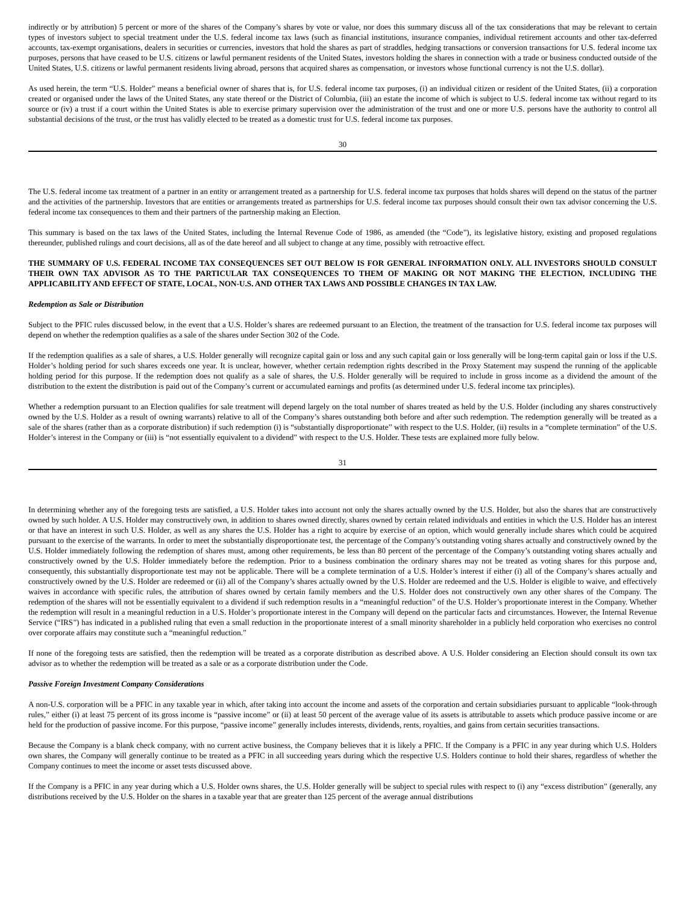indirectly or by attribution) 5 percent or more of the shares of the Company’s shares by vote or value, nor does this summary discuss all of the tax considerations that may be relevant to certain types of investors subject to special treatment under the U.S. federal income tax laws (such as financial institutions, insurance companies, individual retirement accounts and other tax-deferred accounts, tax-exempt organisations, dealers in securities or currencies, investors that hold the shares as part of straddles, hedging transactions or conversion transactions for U.S. federal income tax purposes, persons that have ceased to be U.S. citizens or lawful permanent residents of the United States, investors holding the shares in connection with a trade or business conducted outside of the United States, U.S. citizens or lawful permanent residents living abroad, persons that acquired shares as compensation, or investors whose functional currency is not the U.S. dollar).
As used herein, the term “U.S. Holder” means a beneficial owner of shares that is, for U.S. federal income tax purposes, (i) an individual citizen or resident of the United States, (ii) a corporation created or organised under the laws of the United States, any state thereof or the District of Columbia, (iii) an estate the income of which is subject to U.S. federal income tax without regard to its source or (iv) a trust if a court within the United States is able to exercise primary supervision over the administration of the trust and one or more U.S. persons have the authority to control all substantial decisions of the trust, or the trust has validly elected to be treated as a domestic trust for U.S. federal income tax purposes.
30
The U.S. federal income tax treatment of a partner in an entity or arrangement treated as a partnership for U.S. federal income tax purposes that holds shares will depend on the status of the partner and the activities of the partnership. Investors that are entities or arrangements treated as partnerships for U.S. federal income tax purposes should consult their own tax advisor concerning the U.S. federal income tax consequences to them and their partners of the partnership making an Election.
This summary is based on the tax laws of the United States, including the Internal Revenue Code of 1986, as amended (the “Code”), its legislative history, existing and proposed regulations thereunder, published rulings and court decisions, all as of the date hereof and all subject to change at any time, possibly with retroactive effect.
THE SUMMARY OF U.S. FEDERAL INCOME TAX CONSEQUENCES SET OUT BELOW IS FOR GENERAL INFORMATION ONLY. ALL INVESTORS SHOULD CONSULT THEIR OWN TAX ADVISOR AS TO THE PARTICULAR TAX CONSEQUENCES TO THEM OF MAKING OR NOT MAKING THE ELECTION, INCLUDING THE APPLICABILITY AND EFFECT OF STATE, LOCAL, NON-U.S. AND OTHER TAX LAWS AND POSSIBLE CHANGES IN TAX LAW.
Redemption as Sale or Distribution
Subject to the PFIC rules discussed below, in the event that a U.S. Holder’s shares are redeemed pursuant to an Election, the treatment of the transaction for U.S. federal income tax purposes will depend on whether the redemption qualifies as a sale of the shares under Section 302 of the Code.
If the redemption qualifies as a sale of shares, a U.S. Holder generally will recognize capital gain or loss and any such capital gain or loss generally will be long-term capital gain or loss if the U.S. Holder’s holding period for such shares exceeds one year. It is unclear, however, whether certain redemption rights described in the Proxy Statement may suspend the running of the applicable holding period for this purpose. If the redemption does not qualify as a sale of shares, the U.S. Holder generally will be required to include in gross income as a dividend the amount of the distribution to the extent the distribution is paid out of the Company’s current or accumulated earnings and profits (as determined under U.S. federal income tax principles).
Whether a redemption pursuant to an Election qualifies for sale treatment will depend largely on the total number of shares treated as held by the U.S. Holder (including any shares constructively owned by the U.S. Holder as a result of owning warrants) relative to all of the Company’s shares outstanding both before and after such redemption. The redemption generally will be treated as a sale of the shares (rather than as a corporate distribution) if such redemption (i) is “substantially disproportionate” with respect to the U.S. Holder, (ii) results in a “complete termination” of the U.S. Holder’s interest in the Company or (iii) is “not essentially equivalent to a dividend” with respect to the U.S. Holder. These tests are explained more fully below.
31
In determining whether any of the foregoing tests are satisfied, a U.S. Holder takes into account not only the shares actually owned by the U.S. Holder, but also the shares that are constructively owned by such holder. A U.S. Holder may constructively own, in addition to shares owned directly, shares owned by certain related individuals and entities in which the U.S. Holder has an interest or that have an interest in such U.S. Holder, as well as any shares the U.S. Holder has a right to acquire by exercise of an option, which would generally include shares which could be acquired pursuant to the exercise of the warrants. In order to meet the substantially disproportionate test, the percentage of the Company’s outstanding voting shares actually and constructively owned by the U.S. Holder immediately following the redemption of shares must, among other requirements, be less than 80 percent of the percentage of the Company’s outstanding voting shares actually and constructively owned by the U.S. Holder immediately before the redemption. Prior to a business combination the ordinary shares may not be treated as voting shares for this purpose and, consequently, this substantially disproportionate test may not be applicable. There will be a complete termination of a U.S. Holder’s interest if either (i) all of the Company’s shares actually and constructively owned by the U.S. Holder are redeemed or (ii) all of the Company’s shares actually owned by the U.S. Holder are redeemed and the U.S. Holder is eligible to waive, and effectively waives in accordance with specific rules, the attribution of shares owned by certain family members and the U.S. Holder does not constructively own any other shares of the Company. The redemption of the shares will not be essentially equivalent to a dividend if such redemption results in a “meaningful reduction” of the U.S. Holder’s proportionate interest in the Company. Whether the redemption will result in a meaningful reduction in a U.S. Holder’s proportionate interest in the Company will depend on the particular facts and circumstances. However, the Internal Revenue Service (“IRS”) has indicated in a published ruling that even a small reduction in the proportionate interest of a small minority shareholder in a publicly held corporation who exercises no control over corporate affairs may constitute such a “meaningful reduction.”
If none of the foregoing tests are satisfied, then the redemption will be treated as a corporate distribution as described above. A U.S. Holder considering an Election should consult its own tax advisor as to whether the redemption will be treated as a sale or as a corporate distribution under the Code.
Passive Foreign Investment Company Considerations
A non-U.S. corporation will be a PFIC in any taxable year in which, after taking into account the income and assets of the corporation and certain subsidiaries pursuant to applicable “look-through rules,” either (i) at least 75 percent of its gross income is “passive income” or (ii) at least 50 percent of the average value of its assets is attributable to assets which produce passive income or are held for the production of passive income. For this purpose, “passive income” generally includes interests, dividends, rents, royalties, and gains from certain securities transactions.
Because the Company is a blank check company, with no current active business, the Company believes that it is likely a PFIC. If the Company is a PFIC in any year during which U.S. Holders own shares, the Company will generally continue to be treated as a PFIC in all succeeding years during which the respective U.S. Holders continue to hold their shares, regardless of whether the Company continues to meet the income or asset tests discussed above.
If the Company is a PFIC in any year during which a U.S. Holder owns shares, the U.S. Holder generally will be subject to special rules with respect to (i) any “excess distribution” (generally, any distributions received by the U.S. Holder on the shares in a taxable year that are greater than 125 percent of the average annual distributions